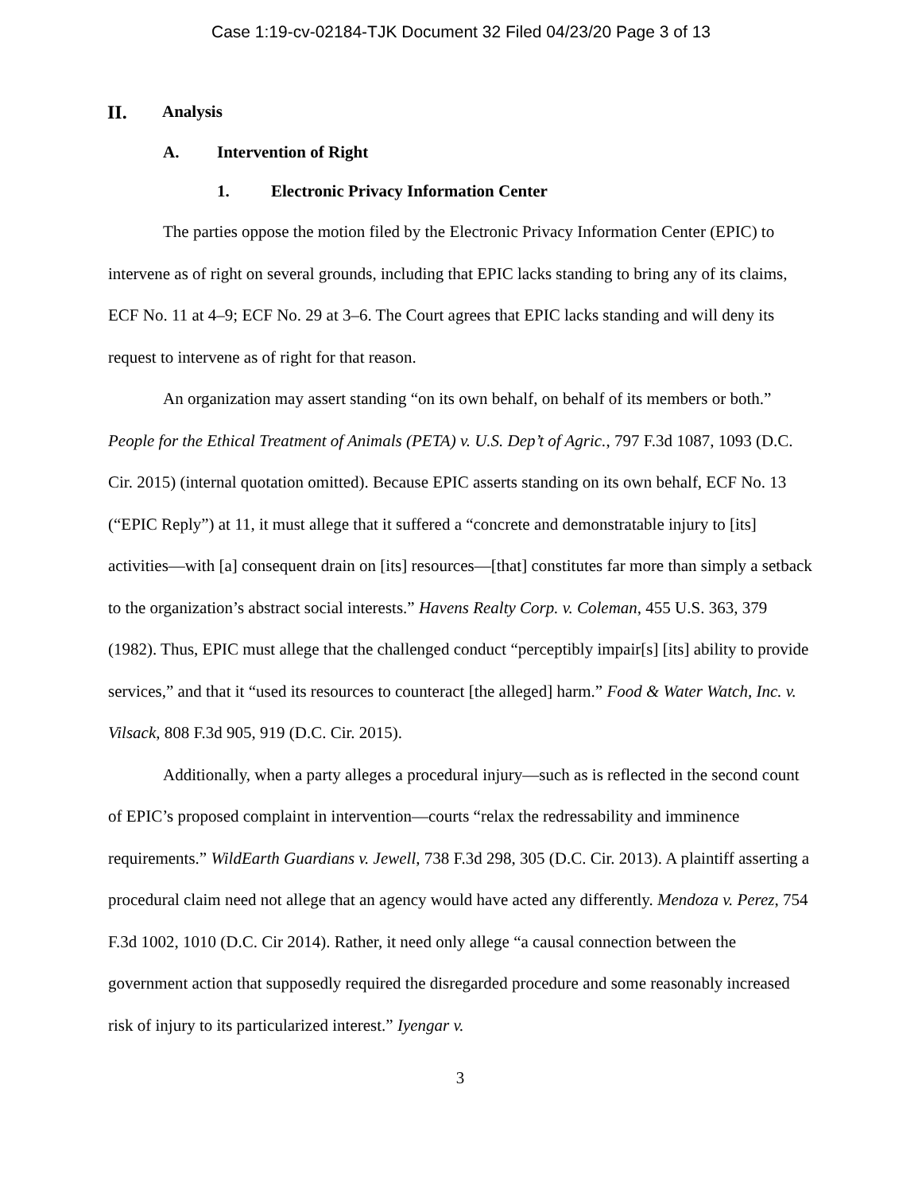Case 1:19-cv-02184-TJK Document 32 Filed 04/23/20 Page 3 of 13
II. Analysis
A. Intervention of Right
1. Electronic Privacy Information Center
The parties oppose the motion filed by the Electronic Privacy Information Center (EPIC) to intervene as of right on several grounds, including that EPIC lacks standing to bring any of its claims, ECF No. 11 at 4–9; ECF No. 29 at 3–6. The Court agrees that EPIC lacks standing and will deny its request to intervene as of right for that reason.
An organization may assert standing “on its own behalf, on behalf of its members or both.” People for the Ethical Treatment of Animals (PETA) v. U.S. Dep’t of Agric., 797 F.3d 1087, 1093 (D.C. Cir. 2015) (internal quotation omitted). Because EPIC asserts standing on its own behalf, ECF No. 13 (“EPIC Reply”) at 11, it must allege that it suffered a “concrete and demonstratable injury to [its] activities—with [a] consequent drain on [its] resources—[that] constitutes far more than simply a setback to the organization’s abstract social interests.” Havens Realty Corp. v. Coleman, 455 U.S. 363, 379 (1982). Thus, EPIC must allege that the challenged conduct “perceptibly impair[s] [its] ability to provide services,” and that it “used its resources to counteract [the alleged] harm.” Food & Water Watch, Inc. v. Vilsack, 808 F.3d 905, 919 (D.C. Cir. 2015).
Additionally, when a party alleges a procedural injury—such as is reflected in the second count of EPIC’s proposed complaint in intervention—courts “relax the redressability and imminence requirements.” WildEarth Guardians v. Jewell, 738 F.3d 298, 305 (D.C. Cir. 2013). A plaintiff asserting a procedural claim need not allege that an agency would have acted any differently. Mendoza v. Perez, 754 F.3d 1002, 1010 (D.C. Cir 2014). Rather, it need only allege “a causal connection between the government action that supposedly required the disregarded procedure and some reasonably increased risk of injury to its particularized interest.” Iyengar v.
3